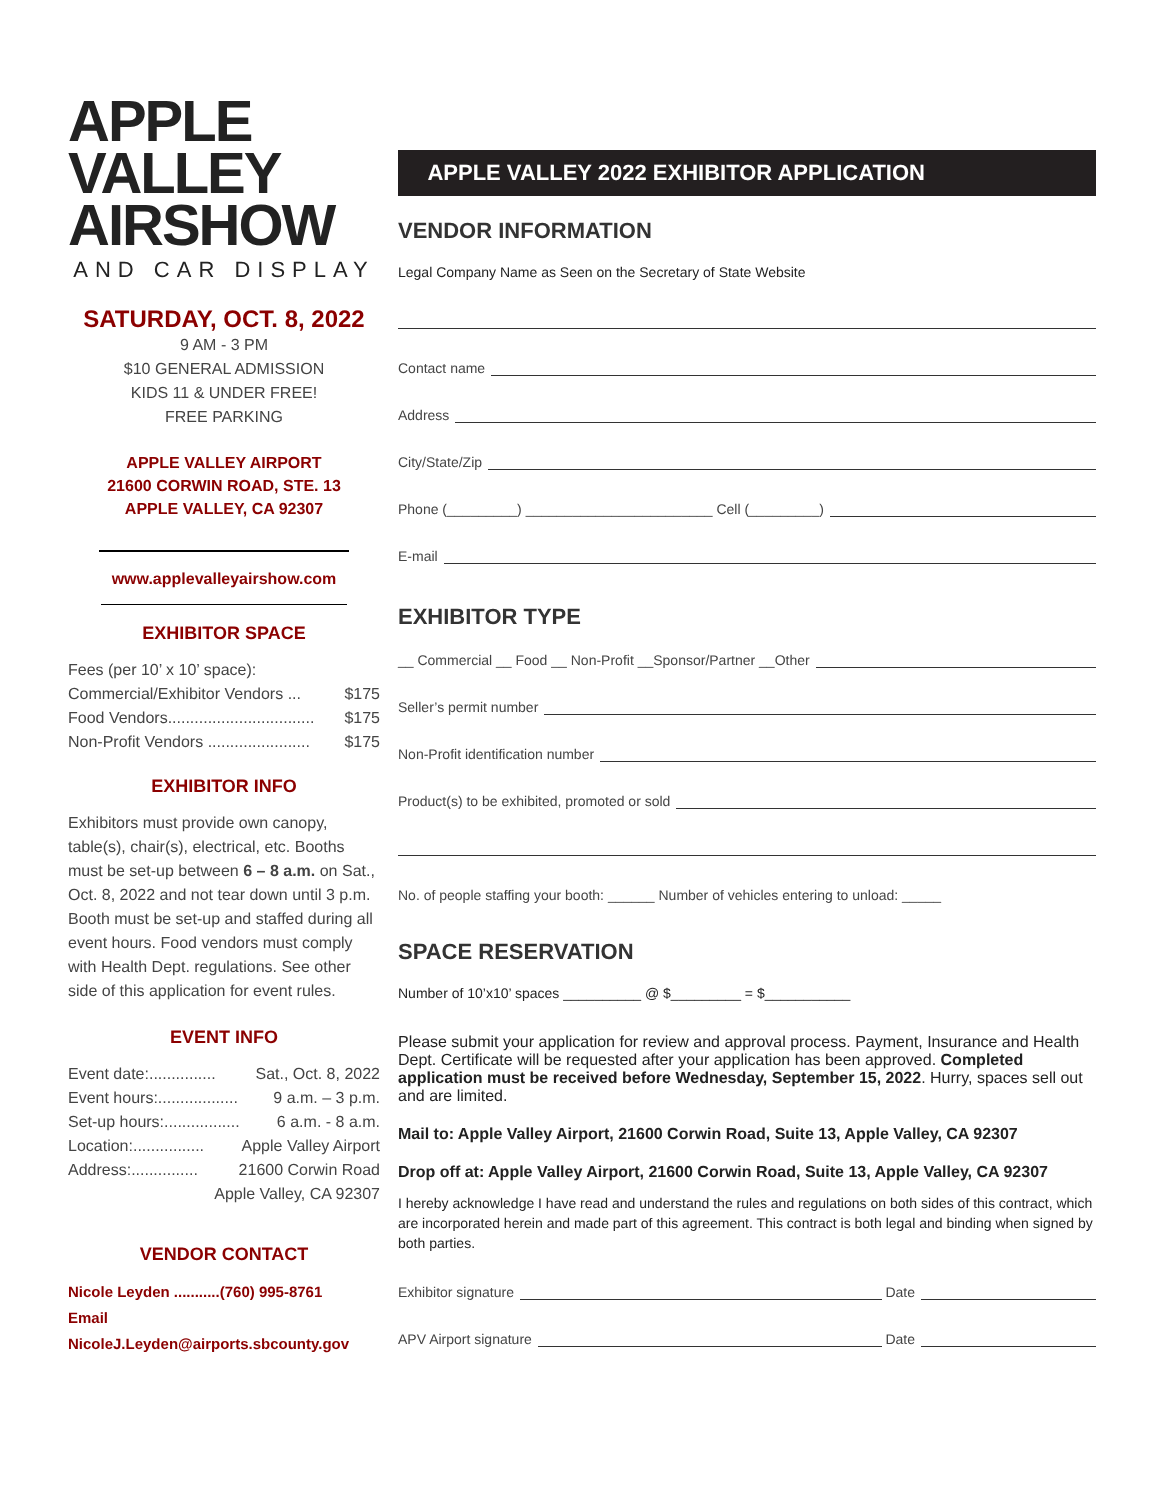APPLE VALLEY
AIRSHOW
AND CAR DISPLAY
SATURDAY, OCT. 8, 2022
9 AM - 3 PM
$10 GENERAL ADMISSION
KIDS 11 & UNDER FREE!
FREE PARKING
APPLE VALLEY AIRPORT
21600 CORWIN ROAD, STE. 13
APPLE VALLEY, CA 92307
www.applevalleyairshow.com
EXHIBITOR SPACE
Fees (per 10’ x 10’ space):
Commercial/Exhibitor Vendors ... $175
Food Vendors................................. $175
Non-Profit Vendors ....................... $175
EXHIBITOR INFO
Exhibitors must provide own canopy, table(s), chair(s), electrical, etc. Booths must be set-up between 6 – 8 a.m. on Sat., Oct. 8, 2022 and not tear down until 3 p.m. Booth must be set-up and staffed during all event hours. Food vendors must comply with Health Dept. regulations. See other side of this application for event rules.
EVENT INFO
Event date:............... Sat., Oct. 8, 2022
Event hours:.................. 9 a.m. – 3 p.m.
Set-up hours:................. 6 a.m. - 8 a.m.
Location:................ Apple Valley Airport
Address:............... 21600 Corwin Road
Apple Valley, CA 92307
VENDOR CONTACT
Nicole Leyden ...........(760) 995-8761
Email
NicoleJ.Leyden@airports.sbcounty.gov
APPLE VALLEY 2022 EXHIBITOR APPLICATION
VENDOR INFORMATION
Legal Company Name as Seen on the Secretary of State Website
Contact name
Address
City/State/Zip
Phone (_________) ________________________ Cell (_________)
E-mail
EXHIBITOR TYPE
__ Commercial __ Food __ Non-Profit __Sponsor/Partner __Other
Seller’s permit number
Non-Profit identification number
Product(s) to be exhibited, promoted or sold
No. of people staffing your booth: ______ Number of vehicles entering to unload: _____
SPACE RESERVATION
Number of 10’x10’ spaces __________ @ $_________ = $___________
Please submit your application for review and approval process. Payment, Insurance and Health Dept. Certificate will be requested after your application has been approved. Completed application must be received before Wednesday, September 15, 2022. Hurry, spaces sell out and are limited.
Mail to: Apple Valley Airport, 21600 Corwin Road, Suite 13, Apple Valley, CA 92307
Drop off at: Apple Valley Airport, 21600 Corwin Road, Suite 13, Apple Valley, CA 92307
I hereby acknowledge I have read and understand the rules and regulations on both sides of this contract, which are incorporated herein and made part of this agreement. This contract is both legal and binding when signed by both parties.
Exhibitor signature Date
APV Airport signature Date